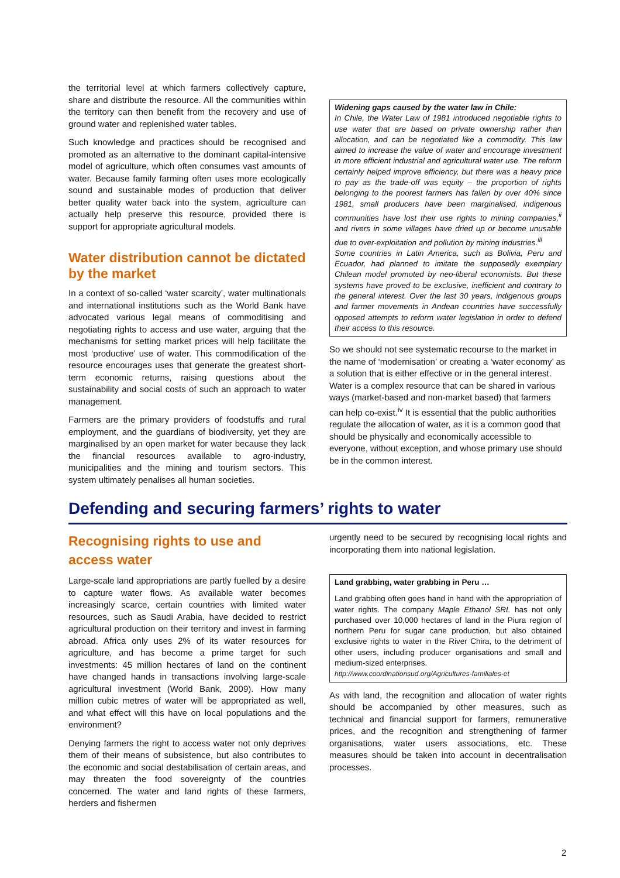the territorial level at which farmers collectively capture, share and distribute the resource. All the communities within the territory can then benefit from the recovery and use of ground water and replenished water tables.
Such knowledge and practices should be recognised and promoted as an alternative to the dominant capital-intensive model of agriculture, which often consumes vast amounts of water. Because family farming often uses more ecologically sound and sustainable modes of production that deliver better quality water back into the system, agriculture can actually help preserve this resource, provided there is support for appropriate agricultural models.
Water distribution cannot be dictated by the market
In a context of so-called ‘water scarcity’, water multinationals and international institutions such as the World Bank have advocated various legal means of commoditising and negotiating rights to access and use water, arguing that the mechanisms for setting market prices will help facilitate the most ‘productive’ use of water. This commodification of the resource encourages uses that generate the greatest short-term economic returns, raising questions about the sustainability and social costs of such an approach to water management.
Farmers are the primary providers of foodstuffs and rural employment, and the guardians of biodiversity, yet they are marginalised by an open market for water because they lack the financial resources available to agro-industry, municipalities and the mining and tourism sectors. This system ultimately penalises all human societies.
Widening gaps caused by the water law in Chile:
In Chile, the Water Law of 1981 introduced negotiable rights to use water that are based on private ownership rather than allocation, and can be negotiated like a commodity. This law aimed to increase the value of water and encourage investment in more efficient industrial and agricultural water use. The reform certainly helped improve efficiency, but there was a heavy price to pay as the trade-off was equity – the proportion of rights belonging to the poorest farmers has fallen by over 40% since 1981, small producers have been marginalised, indigenous communities have lost their use rights to mining companies,<sup>ii</sup> and rivers in some villages have dried up or become unusable due to over-exploitation and pollution by mining industries.<sup>iii</sup>
Some countries in Latin America, such as Bolivia, Peru and Ecuador, had planned to imitate the supposedly exemplary Chilean model promoted by neo-liberal economists. But these systems have proved to be exclusive, inefficient and contrary to the general interest. Over the last 30 years, indigenous groups and farmer movements in Andean countries have successfully opposed attempts to reform water legislation in order to defend their access to this resource.
So we should not see systematic recourse to the market in the name of ‘modernisation’ or creating a ‘water economy’ as a solution that is either effective or in the general interest. Water is a complex resource that can be shared in various ways (market-based and non-market based) that farmers can help co-exist.<sup>iv</sup> It is essential that the public authorities regulate the allocation of water, as it is a common good that should be physically and economically accessible to everyone, without exception, and whose primary use should be in the common interest.
Defending and securing farmers’ rights to water
Recognising rights to use and access water
Large-scale land appropriations are partly fuelled by a desire to capture water flows. As available water becomes increasingly scarce, certain countries with limited water resources, such as Saudi Arabia, have decided to restrict agricultural production on their territory and invest in farming abroad. Africa only uses 2% of its water resources for agriculture, and has become a prime target for such investments: 45 million hectares of land on the continent have changed hands in transactions involving large-scale agricultural investment (World Bank, 2009). How many million cubic metres of water will be appropriated as well, and what effect will this have on local populations and the environment?
Denying farmers the right to access water not only deprives them of their means of subsistence, but also contributes to the economic and social destabilisation of certain areas, and may threaten the food sovereignty of the countries concerned. The water and land rights of these farmers, herders and fishermen
urgently need to be secured by recognising local rights and incorporating them into national legislation.
Land grabbing, water grabbing in Peru …
Land grabbing often goes hand in hand with the appropriation of water rights. The company Maple Ethanol SRL has not only purchased over 10,000 hectares of land in the Piura region of northern Peru for sugar cane production, but also obtained exclusive rights to water in the River Chira, to the detriment of other users, including producer organisations and small and medium-sized enterprises.
http://www.coordinationsud.org/Agricultures-familiales-et
As with land, the recognition and allocation of water rights should be accompanied by other measures, such as technical and financial support for farmers, remunerative prices, and the recognition and strengthening of farmer organisations, water users associations, etc. These measures should be taken into account in decentralisation processes.
2